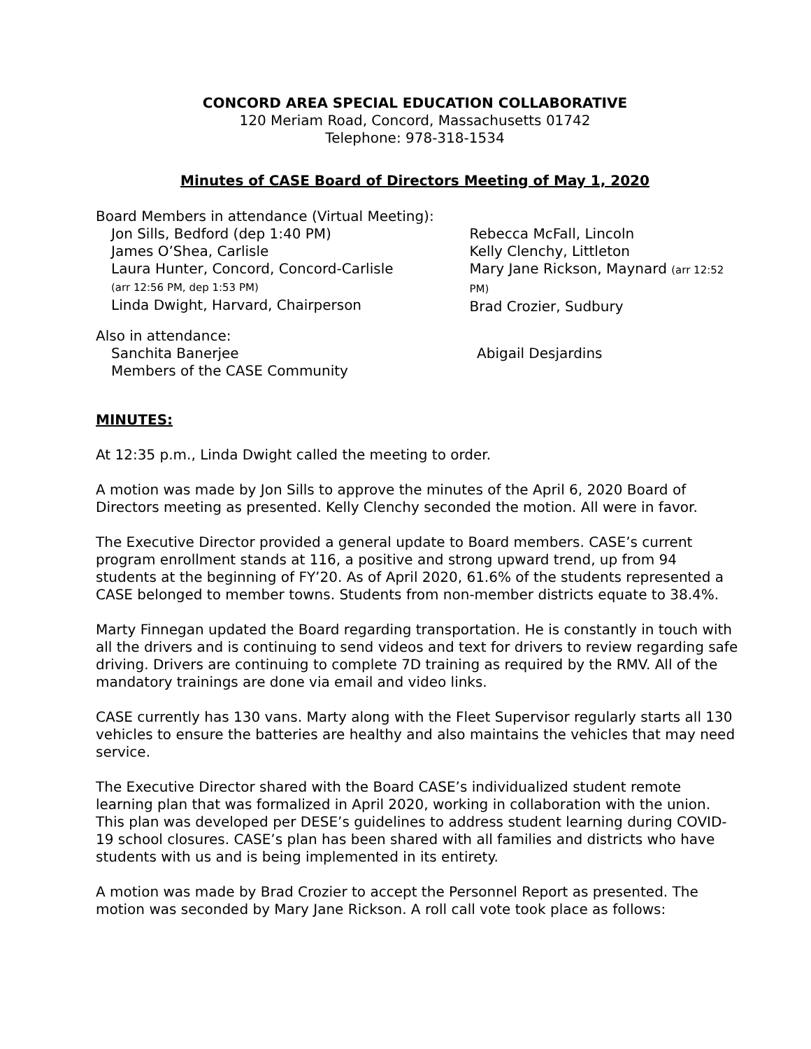CONCORD AREA SPECIAL EDUCATION COLLABORATIVE
120 Meriam Road, Concord, Massachusetts 01742
Telephone: 978-318-1534
Minutes of CASE Board of Directors Meeting of May 1, 2020
Board Members in attendance (Virtual Meeting):
Jon Sills, Bedford (dep 1:40 PM)
James O’Shea, Carlisle
Laura Hunter, Concord, Concord-Carlisle
(arr 12:56 PM, dep 1:53 PM)
Linda Dwight, Harvard, Chairperson
Rebecca McFall, Lincoln
Kelly Clenchy, Littleton
Mary Jane Rickson, Maynard (arr 12:52 PM)
Brad Crozier, Sudbury
Also in attendance:
Sanchita Banerjee
Members of the CASE Community
Abigail Desjardins
MINUTES:
At 12:35 p.m., Linda Dwight called the meeting to order.
A motion was made by Jon Sills to approve the minutes of the April 6, 2020 Board of Directors meeting as presented. Kelly Clenchy seconded the motion. All were in favor.
The Executive Director provided a general update to Board members. CASE’s current program enrollment stands at 116, a positive and strong upward trend, up from 94 students at the beginning of FY’20. As of April 2020, 61.6% of the students represented a CASE belonged to member towns. Students from non-member districts equate to 38.4%.
Marty Finnegan updated the Board regarding transportation. He is constantly in touch with all the drivers and is continuing to send videos and text for drivers to review regarding safe driving. Drivers are continuing to complete 7D training as required by the RMV. All of the mandatory trainings are done via email and video links.
CASE currently has 130 vans. Marty along with the Fleet Supervisor regularly starts all 130 vehicles to ensure the batteries are healthy and also maintains the vehicles that may need service.
The Executive Director shared with the Board CASE’s individualized student remote learning plan that was formalized in April 2020, working in collaboration with the union. This plan was developed per DESE’s guidelines to address student learning during COVID-19 school closures. CASE’s plan has been shared with all families and districts who have students with us and is being implemented in its entirety.
A motion was made by Brad Crozier to accept the Personnel Report as presented. The motion was seconded by Mary Jane Rickson. A roll call vote took place as follows: